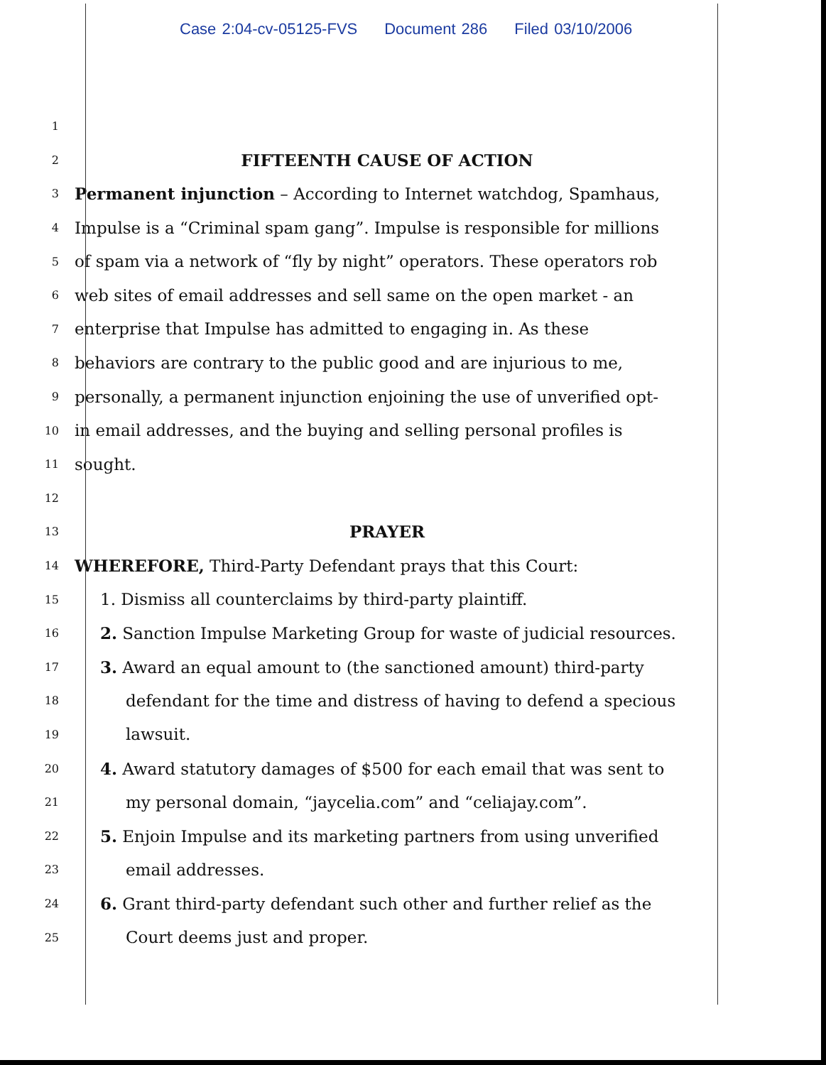Case 2:04-cv-05125-FVS Document 286 Filed 03/10/2006
1
2
FIFTEENTH CAUSE OF ACTION
3
Permanent injunction – According to Internet watchdog, Spamhaus,
4
Impulse is a “Criminal spam gang”. Impulse is responsible for millions
5
of spam via a network of “fly by night” operators. These operators rob
6
web sites of email addresses and sell same on the open market - an
7
enterprise that Impulse has admitted to engaging in. As these
8
behaviors are contrary to the public good and are injurious to me,
9
personally, a permanent injunction enjoining the use of unverified opt-
10
in email addresses, and the buying and selling personal profiles is
11
sought.
12
13
PRAYER
14
WHEREFORE, Third-Party Defendant prays that this Court:
15
1. Dismiss all counterclaims by third-party plaintiff.
16
2. Sanction Impulse Marketing Group for waste of judicial resources.
17
3. Award an equal amount to (the sanctioned amount) third-party
18
defendant for the time and distress of having to defend a specious
19
lawsuit.
20
4. Award statutory damages of $500 for each email that was sent to
21
my personal domain, “jaycelia.com” and “celiajay.com”.
22
5. Enjoin Impulse and its marketing partners from using unverified
23
email addresses.
24
6. Grant third-party defendant such other and further relief as the
25
Court deems just and proper.